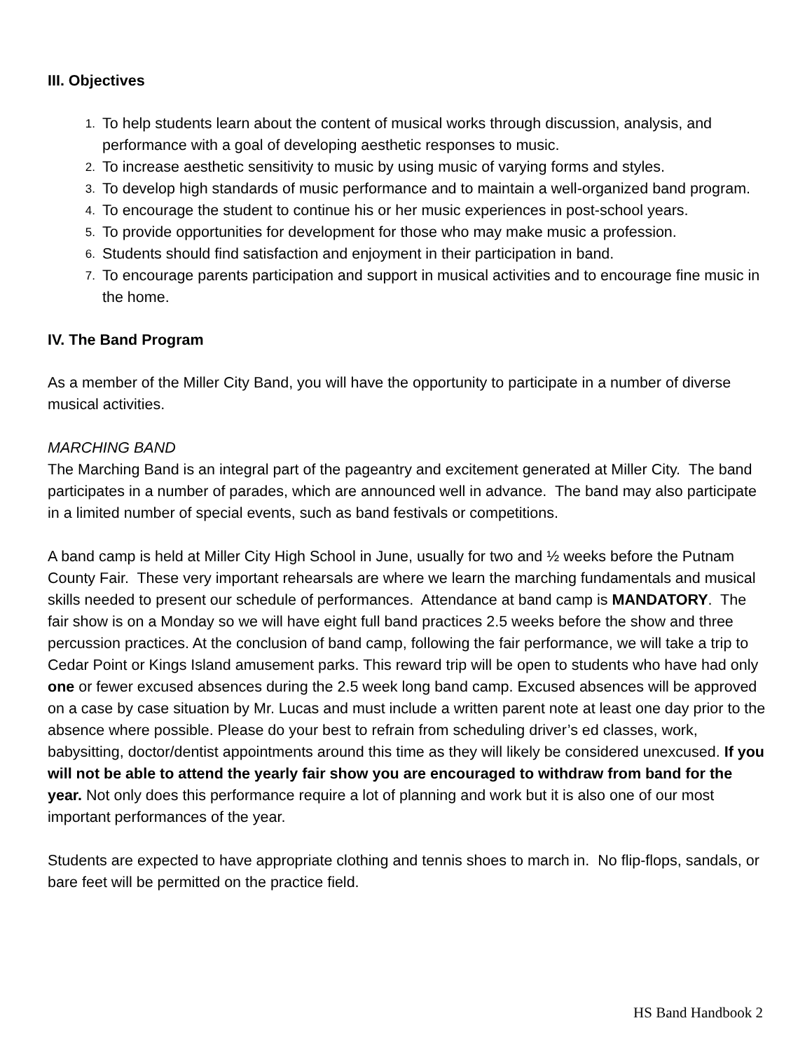III. Objectives
1. To help students learn about the content of musical works through discussion, analysis, and performance with a goal of developing aesthetic responses to music.
2. To increase aesthetic sensitivity to music by using music of varying forms and styles.
3. To develop high standards of music performance and to maintain a well-organized band program.
4. To encourage the student to continue his or her music experiences in post-school years.
5. To provide opportunities for development for those who may make music a profession.
6. Students should find satisfaction and enjoyment in their participation in band.
7. To encourage parents participation and support in musical activities and to encourage fine music in the home.
IV. The Band Program
As a member of the Miller City Band, you will have the opportunity to participate in a number of diverse musical activities.
MARCHING BAND
The Marching Band is an integral part of the pageantry and excitement generated at Miller City. The band participates in a number of parades, which are announced well in advance. The band may also participate in a limited number of special events, such as band festivals or competitions.
A band camp is held at Miller City High School in June, usually for two and ½ weeks before the Putnam County Fair. These very important rehearsals are where we learn the marching fundamentals and musical skills needed to present our schedule of performances. Attendance at band camp is MANDATORY. The fair show is on a Monday so we will have eight full band practices 2.5 weeks before the show and three percussion practices. At the conclusion of band camp, following the fair performance, we will take a trip to Cedar Point or Kings Island amusement parks. This reward trip will be open to students who have had only one or fewer excused absences during the 2.5 week long band camp. Excused absences will be approved on a case by case situation by Mr. Lucas and must include a written parent note at least one day prior to the absence where possible. Please do your best to refrain from scheduling driver’s ed classes, work, babysitting, doctor/dentist appointments around this time as they will likely be considered unexcused. If you will not be able to attend the yearly fair show you are encouraged to withdraw from band for the year. Not only does this performance require a lot of planning and work but it is also one of our most important performances of the year.
Students are expected to have appropriate clothing and tennis shoes to march in. No flip-flops, sandals, or bare feet will be permitted on the practice field.
HS Band Handbook 2